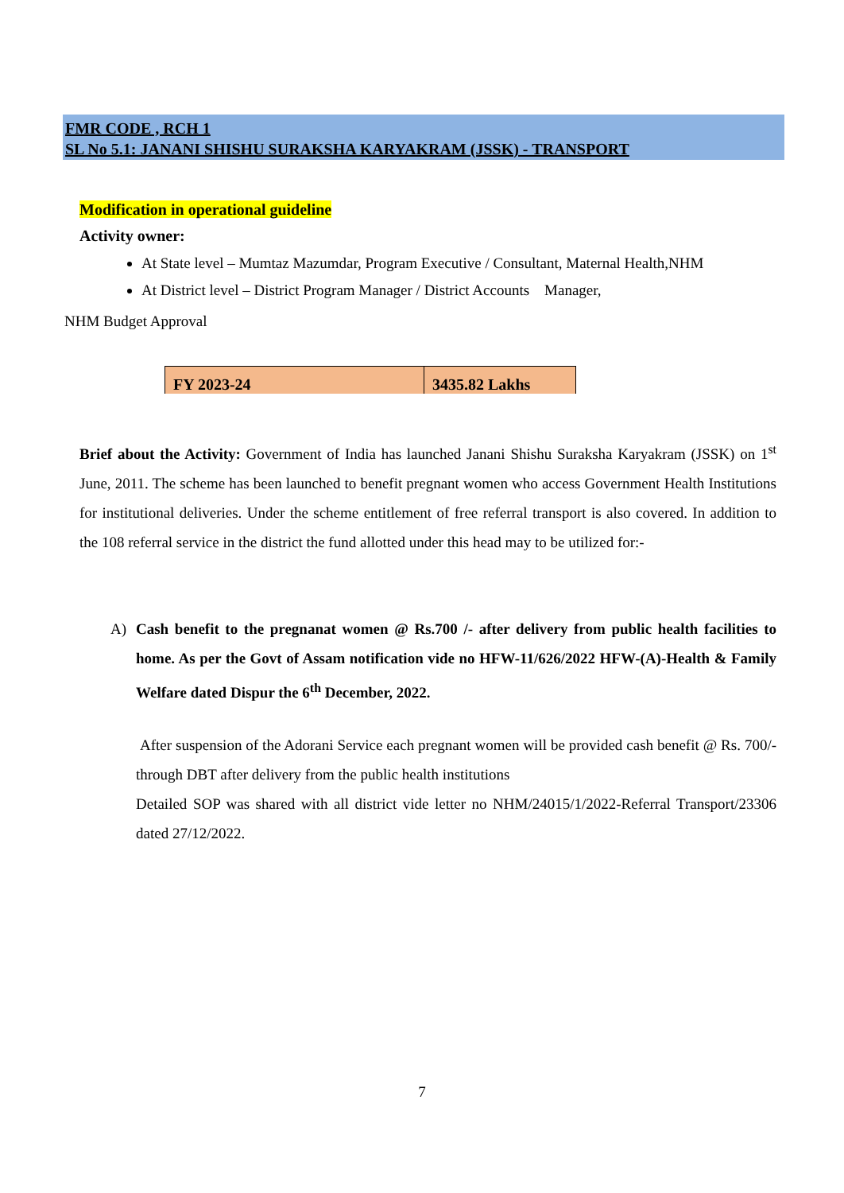FMR CODE , RCH 1
SL No 5.1: JANANI SHISHU SURAKSHA KARYAKRAM (JSSK) - TRANSPORT
Modification in operational guideline
Activity owner:
At State level – Mumtaz Mazumdar, Program Executive / Consultant, Maternal Health,NHM
At District level – District Program Manager / District Accounts Manager,
NHM Budget Approval
| FY 2023-24 | 3435.82 Lakhs |
Brief about the Activity: Government of India has launched Janani Shishu Suraksha Karyakram (JSSK) on 1<sup>st</sup> June, 2011. The scheme has been launched to benefit pregnant women who access Government Health Institutions for institutional deliveries. Under the scheme entitlement of free referral transport is also covered. In addition to the 108 referral service in the district the fund allotted under this head may to be utilized for:-
A) Cash benefit to the pregnanat women @ Rs.700 /- after delivery from public health facilities to home. As per the Govt of Assam notification vide no HFW-11/626/2022 HFW-(A)-Health & Family Welfare dated Dispur the 6<sup>th</sup> December, 2022.
After suspension of the Adorani Service each pregnant women will be provided cash benefit @ Rs. 700/- through DBT after delivery from the public health institutions
Detailed SOP was shared with all district vide letter no NHM/24015/1/2022-Referral Transport/23306 dated 27/12/2022.
7